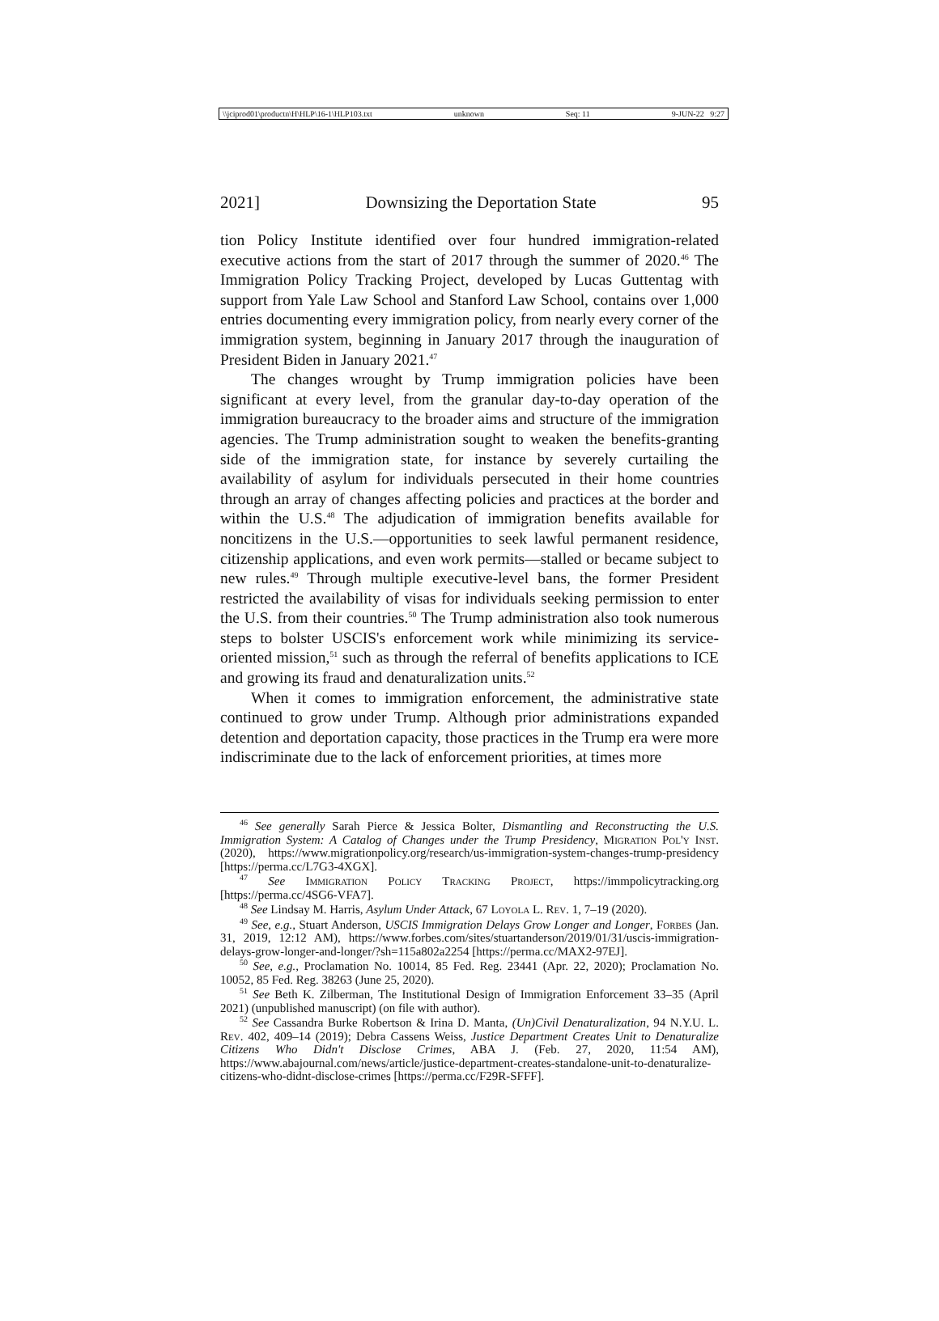\\jciprod01\productn\H\HLP\16-1\HLP103.txt unknown Seq: 11 9-JUN-22 9:27
2021] Downsizing the Deportation State 95
tion Policy Institute identified over four hundred immigration-related executive actions from the start of 2017 through the summer of 2020.<sup>46</sup> The Immigration Policy Tracking Project, developed by Lucas Guttentag with support from Yale Law School and Stanford Law School, contains over 1,000 entries documenting every immigration policy, from nearly every corner of the immigration system, beginning in January 2017 through the inauguration of President Biden in January 2021.<sup>47</sup>
The changes wrought by Trump immigration policies have been significant at every level, from the granular day-to-day operation of the immigration bureaucracy to the broader aims and structure of the immigration agencies. The Trump administration sought to weaken the benefits-granting side of the immigration state, for instance by severely curtailing the availability of asylum for individuals persecuted in their home countries through an array of changes affecting policies and practices at the border and within the U.S.<sup>48</sup> The adjudication of immigration benefits available for noncitizens in the U.S.—opportunities to seek lawful permanent residence, citizenship applications, and even work permits—stalled or became subject to new rules.<sup>49</sup> Through multiple executive-level bans, the former President restricted the availability of visas for individuals seeking permission to enter the U.S. from their countries.<sup>50</sup> The Trump administration also took numerous steps to bolster USCIS's enforcement work while minimizing its service-oriented mission,<sup>51</sup> such as through the referral of benefits applications to ICE and growing its fraud and denaturalization units.<sup>52</sup>
When it comes to immigration enforcement, the administrative state continued to grow under Trump. Although prior administrations expanded detention and deportation capacity, those practices in the Trump era were more indiscriminate due to the lack of enforcement priorities, at times more
<sup>46</sup> See generally Sarah Pierce & Jessica Bolter, Dismantling and Reconstructing the U.S. Immigration System: A Catalog of Changes under the Trump Presidency, Migration Pol'y Inst. (2020), https://www.migrationpolicy.org/research/us-immigration-system-changes-trump-presidency [https://perma.cc/L7G3-4XGX].
<sup>47</sup> See Immigration Policy Tracking Project, https://immpolicytracking.org [https://perma.cc/4SG6-VFA7].
<sup>48</sup> See Lindsay M. Harris, Asylum Under Attack, 67 Loyola L. Rev. 1, 7–19 (2020).
<sup>49</sup> See, e.g., Stuart Anderson, USCIS Immigration Delays Grow Longer and Longer, Forbes (Jan. 31, 2019, 12:12 AM), https://www.forbes.com/sites/stuartanderson/2019/01/31/uscis-immigration-delays-grow-longer-and-longer/?sh=115a802a2254 [https://perma.cc/MAX2-97EJ].
<sup>50</sup> See, e.g., Proclamation No. 10014, 85 Fed. Reg. 23441 (Apr. 22, 2020); Proclamation No. 10052, 85 Fed. Reg. 38263 (June 25, 2020).
<sup>51</sup> See Beth K. Zilberman, The Institutional Design of Immigration Enforcement 33–35 (April 2021) (unpublished manuscript) (on file with author).
<sup>52</sup> See Cassandra Burke Robertson & Irina D. Manta, (Un)Civil Denaturalization, 94 N.Y.U. L. Rev. 402, 409–14 (2019); Debra Cassens Weiss, Justice Department Creates Unit to Denaturalize Citizens Who Didn't Disclose Crimes, ABA J. (Feb. 27, 2020, 11:54 AM), https://www.abajournal.com/news/article/justice-department-creates-standalone-unit-to-denaturalize-citizens-who-didnt-disclose-crimes [https://perma.cc/F29R-SFFF].